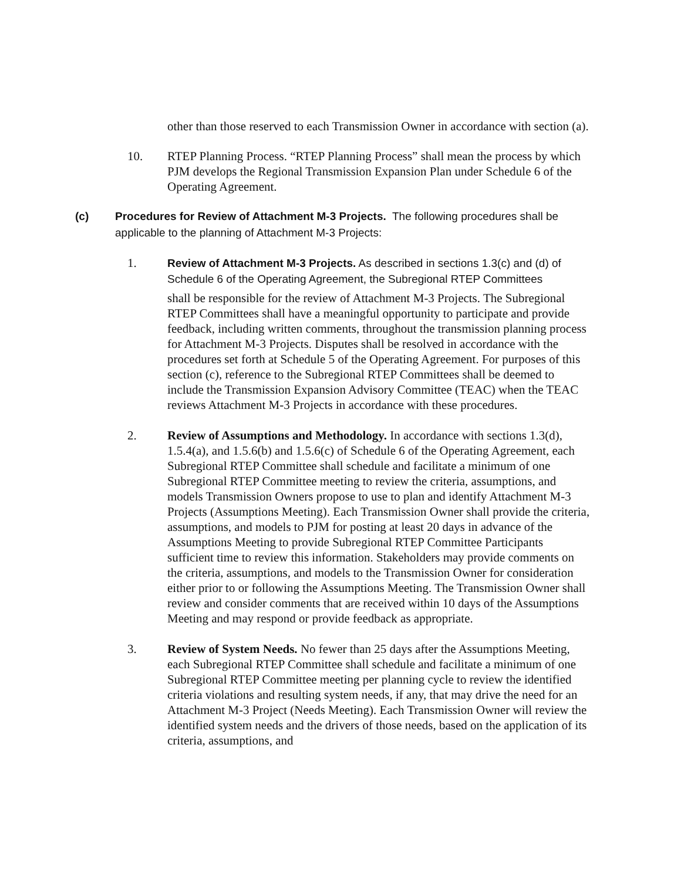other than those reserved to each Transmission Owner in accordance with section (a).
10. RTEP Planning Process. “RTEP Planning Process” shall mean the process by which PJM develops the Regional Transmission Expansion Plan under Schedule 6 of the Operating Agreement.
(c) Procedures for Review of Attachment M-3 Projects. The following procedures shall be applicable to the planning of Attachment M-3 Projects:
1. Review of Attachment M-3 Projects. As described in sections 1.3(c) and (d) of Schedule 6 of the Operating Agreement, the Subregional RTEP Committees
shall be responsible for the review of Attachment M-3 Projects. The Subregional RTEP Committees shall have a meaningful opportunity to participate and provide feedback, including written comments, throughout the transmission planning process for Attachment M-3 Projects. Disputes shall be resolved in accordance with the procedures set forth at Schedule 5 of the Operating Agreement. For purposes of this section (c), reference to the Subregional RTEP Committees shall be deemed to include the Transmission Expansion Advisory Committee (TEAC) when the TEAC reviews Attachment M-3 Projects in accordance with these procedures.
2. Review of Assumptions and Methodology. In accordance with sections 1.3(d), 1.5.4(a), and 1.5.6(b) and 1.5.6(c) of Schedule 6 of the Operating Agreement, each Subregional RTEP Committee shall schedule and facilitate a minimum of one Subregional RTEP Committee meeting to review the criteria, assumptions, and models Transmission Owners propose to use to plan and identify Attachment M-3 Projects (Assumptions Meeting). Each Transmission Owner shall provide the criteria, assumptions, and models to PJM for posting at least 20 days in advance of the Assumptions Meeting to provide Subregional RTEP Committee Participants sufficient time to review this information. Stakeholders may provide comments on the criteria, assumptions, and models to the Transmission Owner for consideration either prior to or following the Assumptions Meeting. The Transmission Owner shall review and consider comments that are received within 10 days of the Assumptions Meeting and may respond or provide feedback as appropriate.
3. Review of System Needs. No fewer than 25 days after the Assumptions Meeting, each Subregional RTEP Committee shall schedule and facilitate a minimum of one Subregional RTEP Committee meeting per planning cycle to review the identified criteria violations and resulting system needs, if any, that may drive the need for an Attachment M-3 Project (Needs Meeting). Each Transmission Owner will review the identified system needs and the drivers of those needs, based on the application of its criteria, assumptions, and